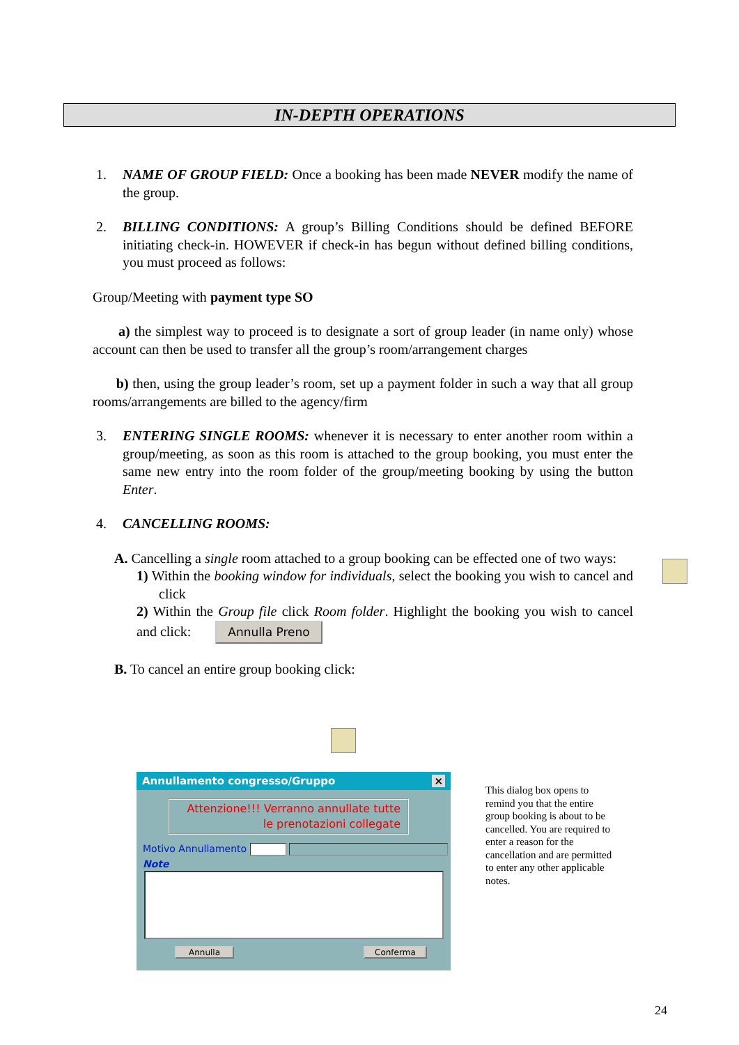IN-DEPTH OPERATIONS
1. NAME OF GROUP FIELD: Once a booking has been made NEVER modify the name of the group.
2. BILLING CONDITIONS: A group’s Billing Conditions should be defined BEFORE initiating check-in. HOWEVER if check-in has begun without defined billing conditions, you must proceed as follows:
Group/Meeting with payment type SO
a) the simplest way to proceed is to designate a sort of group leader (in name only) whose account can then be used to transfer all the group’s room/arrangement charges
b) then, using the group leader’s room, set up a payment folder in such a way that all group rooms/arrangements are billed to the agency/firm
3. ENTERING SINGLE ROOMS: whenever it is necessary to enter another room within a group/meeting, as soon as this room is attached to the group booking, you must enter the same new entry into the room folder of the group/meeting booking by using the button Enter.
4. CANCELLING ROOMS:
A. Cancelling a single room attached to a group booking can be effected one of two ways:
1) Within the booking window for individuals, select the booking you wish to cancel and click
2) Within the Group file click Room folder. Highlight the booking you wish to cancel and click: Annulla Preno
B. To cancel an entire group booking click:
Annullamento congresso/Gruppo ×
Attenzione!!! Verranno annullate tutte
le prenotazioni collegate
Motivo Annullamento
Note
Annulla Conferma
This dialog box opens to remind you that the entire group booking is about to be cancelled. You are required to enter a reason for the cancellation and are permitted to enter any other applicable notes.
24